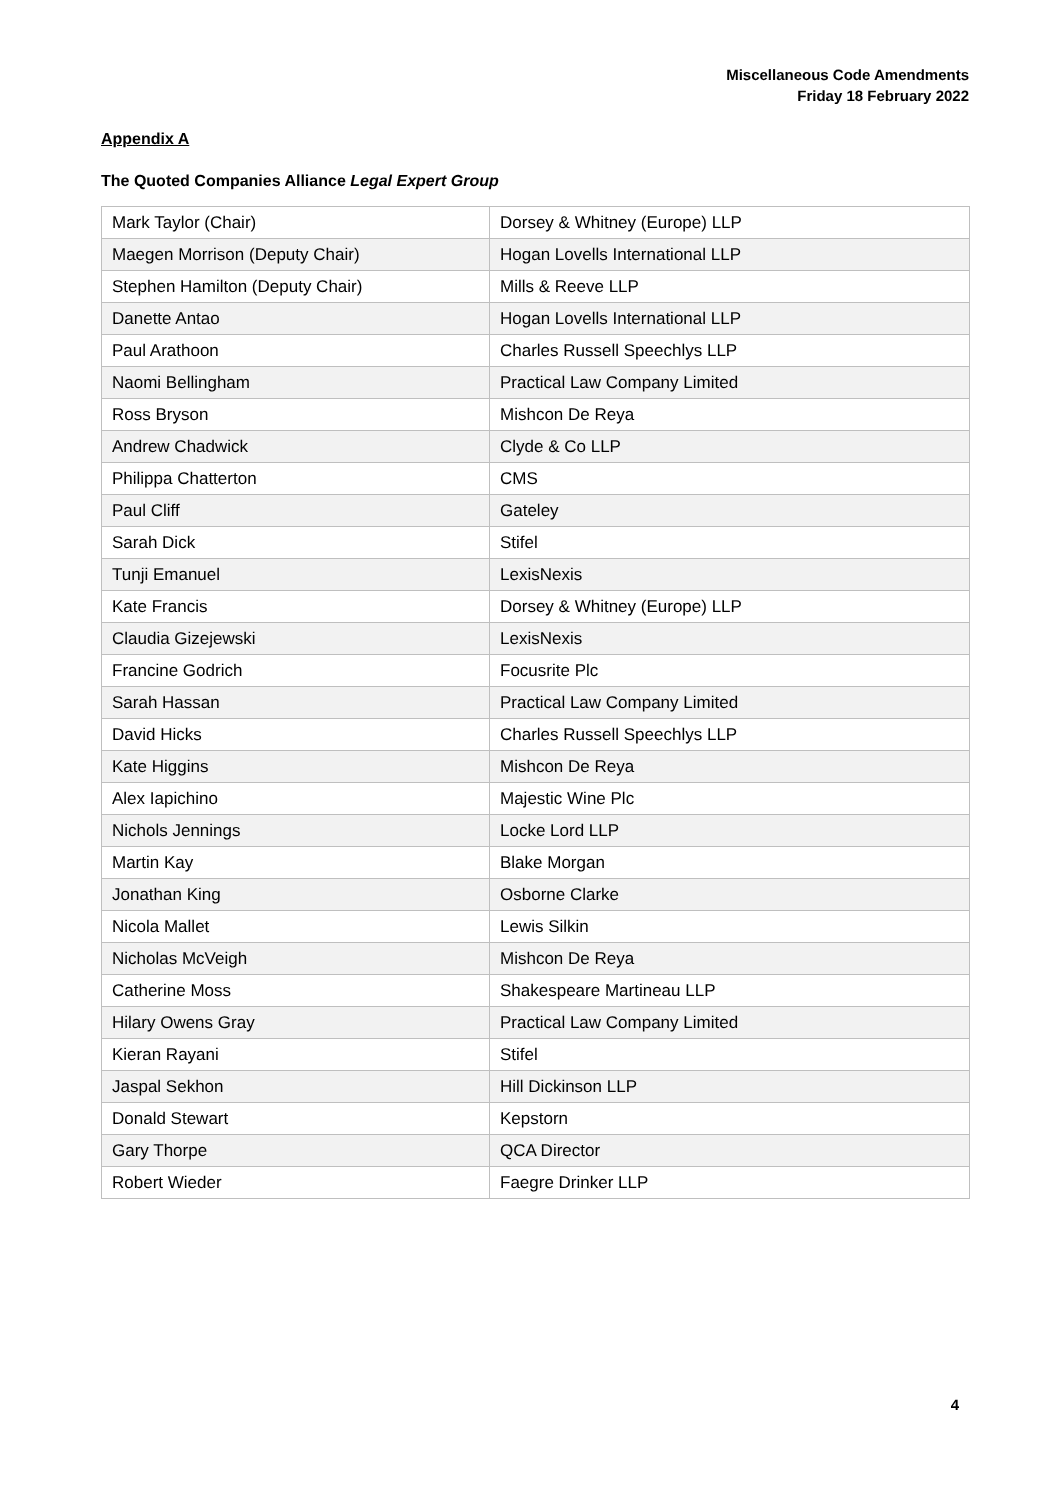Miscellaneous Code Amendments
Friday 18 February 2022
Appendix A
The Quoted Companies Alliance Legal Expert Group
| Mark Taylor (Chair) | Dorsey & Whitney (Europe) LLP |
| Maegen Morrison (Deputy Chair) | Hogan Lovells International LLP |
| Stephen Hamilton (Deputy Chair) | Mills & Reeve LLP |
| Danette Antao | Hogan Lovells International LLP |
| Paul Arathoon | Charles Russell Speechlys LLP |
| Naomi Bellingham | Practical Law Company Limited |
| Ross Bryson | Mishcon De Reya |
| Andrew Chadwick | Clyde & Co LLP |
| Philippa Chatterton | CMS |
| Paul Cliff | Gateley |
| Sarah Dick | Stifel |
| Tunji Emanuel | LexisNexis |
| Kate Francis | Dorsey & Whitney (Europe) LLP |
| Claudia Gizejewski | LexisNexis |
| Francine Godrich | Focusrite Plc |
| Sarah Hassan | Practical Law Company Limited |
| David Hicks | Charles Russell Speechlys LLP |
| Kate Higgins | Mishcon De Reya |
| Alex Iapichino | Majestic Wine Plc |
| Nichols Jennings | Locke Lord LLP |
| Martin Kay | Blake Morgan |
| Jonathan King | Osborne Clarke |
| Nicola Mallet | Lewis Silkin |
| Nicholas McVeigh | Mishcon De Reya |
| Catherine Moss | Shakespeare Martineau LLP |
| Hilary Owens Gray | Practical Law Company Limited |
| Kieran Rayani | Stifel |
| Jaspal Sekhon | Hill Dickinson LLP |
| Donald Stewart | Kepstorn |
| Gary Thorpe | QCA Director |
| Robert Wieder | Faegre Drinker LLP |
4